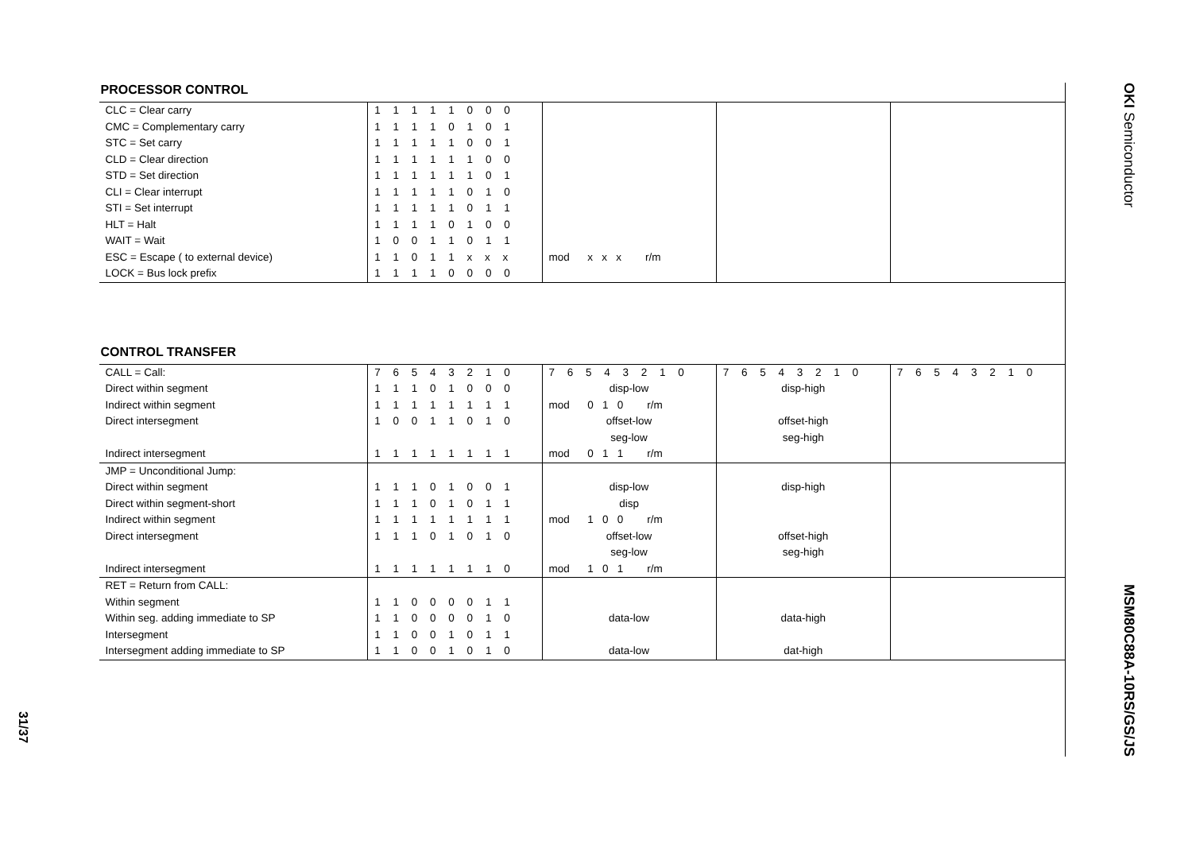31/37
PROCESSOR CONTROL
| CLC = Clear carry | 1 1 1 1 1 0 0 0 | | | |
| CMC = Complementary carry | 1 1 1 1 0 1 0 1 | | | |
| STC = Set carry | 1 1 1 1 1 0 0 1 | | | |
| CLD = Clear direction | 1 1 1 1 1 1 0 0 | | | |
| STD = Set direction | 1 1 1 1 1 1 0 1 | | | |
| CLI = Clear interrupt | 1 1 1 1 1 0 1 0 | | | |
| STI = Set interrupt | 1 1 1 1 1 0 1 1 | | | |
| HLT = Halt | 1 1 1 1 0 1 0 0 | | | |
| WAIT = Wait | 1 0 0 1 1 0 1 1 | | | |
| ESC = Escape ( to external device) | 1 1 0 1 1 x x x | mod x x x r/m | | |
| LOCK = Bus lock prefix | 1 1 1 1 0 0 0 0 | | | |
CONTROL TRANSFER
| CALL = Call: | 7 6 5 4 3 2 1 0 | 7 6 5 4 3 2 1 0 | 7 6 5 4 3 2 1 0 | 7 6 5 4 3 2 1 0 |
| Direct within segment | 1 1 1 0 1 0 0 0 | disp-low | disp-high | |
| Indirect within segment | 1 1 1 1 1 1 1 1 | mod 0 1 0 r/m | | |
| Direct intersegment | 1 0 0 1 1 0 1 0 | offset-low seg-low | offset-high seg-high | |
| Indirect intersegment | 1 1 1 1 1 1 1 1 | mod 0 1 1 r/m | | |
| JMP = Unconditional Jump: | | | | |
| Direct within segment | 1 1 1 0 1 0 0 1 | disp-low | disp-high | |
| Direct within segment-short | 1 1 1 0 1 0 1 1 | disp | | |
| Indirect within segment | 1 1 1 1 1 1 1 1 | mod 1 0 0 r/m | | |
| Direct intersegment | 1 1 1 0 1 0 1 0 | offset-low seg-low | offset-high seg-high | |
| Indirect intersegment | 1 1 1 1 1 1 1 0 | mod 1 0 1 r/m | | |
| RET = Return from CALL: | | | | |
| Within segment | 1 1 0 0 0 0 1 1 | | | |
| Within seg. adding immediate to SP | 1 1 0 0 0 0 1 0 | data-low | data-high | |
| Intersegment | 1 1 0 0 1 0 1 1 | | | |
| Intersegment adding immediate to SP | 1 1 0 0 1 0 1 0 | data-low | dat-high | |
OKI Semiconductor
MSM80C88A-10RS/GS/JS